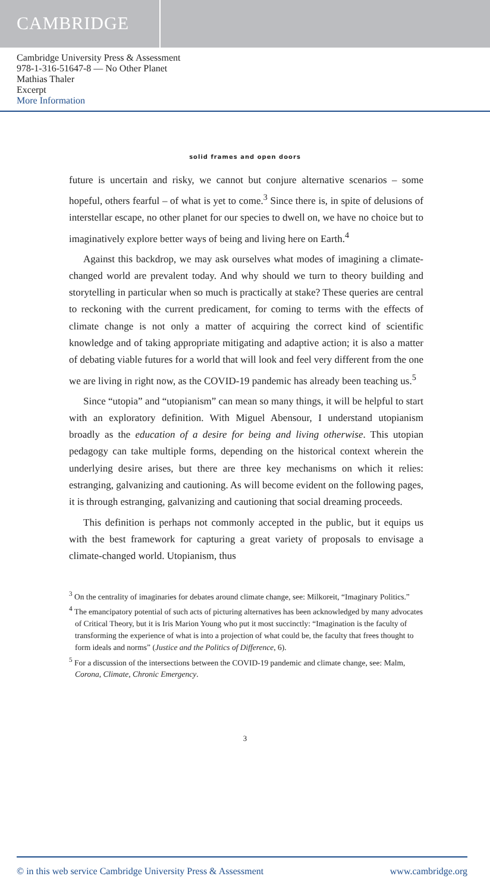CAMBRIDGE
Cambridge University Press & Assessment
978-1-316-51647-8 — No Other Planet
Mathias Thaler
Excerpt
More Information
solid frames and open doors
future is uncertain and risky, we cannot but conjure alternative scenarios – some hopeful, others fearful – of what is yet to come.<sup>3</sup> Since there is, in spite of delusions of interstellar escape, no other planet for our species to dwell on, we have no choice but to imaginatively explore better ways of being and living here on Earth.<sup>4</sup>
Against this backdrop, we may ask ourselves what modes of imagining a climate-changed world are prevalent today. And why should we turn to theory building and storytelling in particular when so much is practically at stake? These queries are central to reckoning with the current predicament, for coming to terms with the effects of climate change is not only a matter of acquiring the correct kind of scientific knowledge and of taking appropriate mitigating and adaptive action; it is also a matter of debating viable futures for a world that will look and feel very different from the one we are living in right now, as the COVID-19 pandemic has already been teaching us.<sup>5</sup>
Since “utopia” and “utopianism” can mean so many things, it will be helpful to start with an exploratory definition. With Miguel Abensour, I understand utopianism broadly as the education of a desire for being and living otherwise. This utopian pedagogy can take multiple forms, depending on the historical context wherein the underlying desire arises, but there are three key mechanisms on which it relies: estranging, galvanizing and cautioning. As will become evident on the following pages, it is through estranging, galvanizing and cautioning that social dreaming proceeds.
This definition is perhaps not commonly accepted in the public, but it equips us with the best framework for capturing a great variety of proposals to envisage a climate-changed world. Utopianism, thus
<sup>3</sup> On the centrality of imaginaries for debates around climate change, see: Milkoreit, “Imaginary Politics.”
<sup>4</sup> The emancipatory potential of such acts of picturing alternatives has been acknowledged by many advocates of Critical Theory, but it is Iris Marion Young who put it most succinctly: “Imagination is the faculty of transforming the experience of what is into a projection of what could be, the faculty that frees thought to form ideals and norms” (Justice and the Politics of Difference, 6).
<sup>5</sup> For a discussion of the intersections between the COVID-19 pandemic and climate change, see: Malm, Corona, Climate, Chronic Emergency.
3
© in this web service Cambridge University Press & Assessment www.cambridge.org